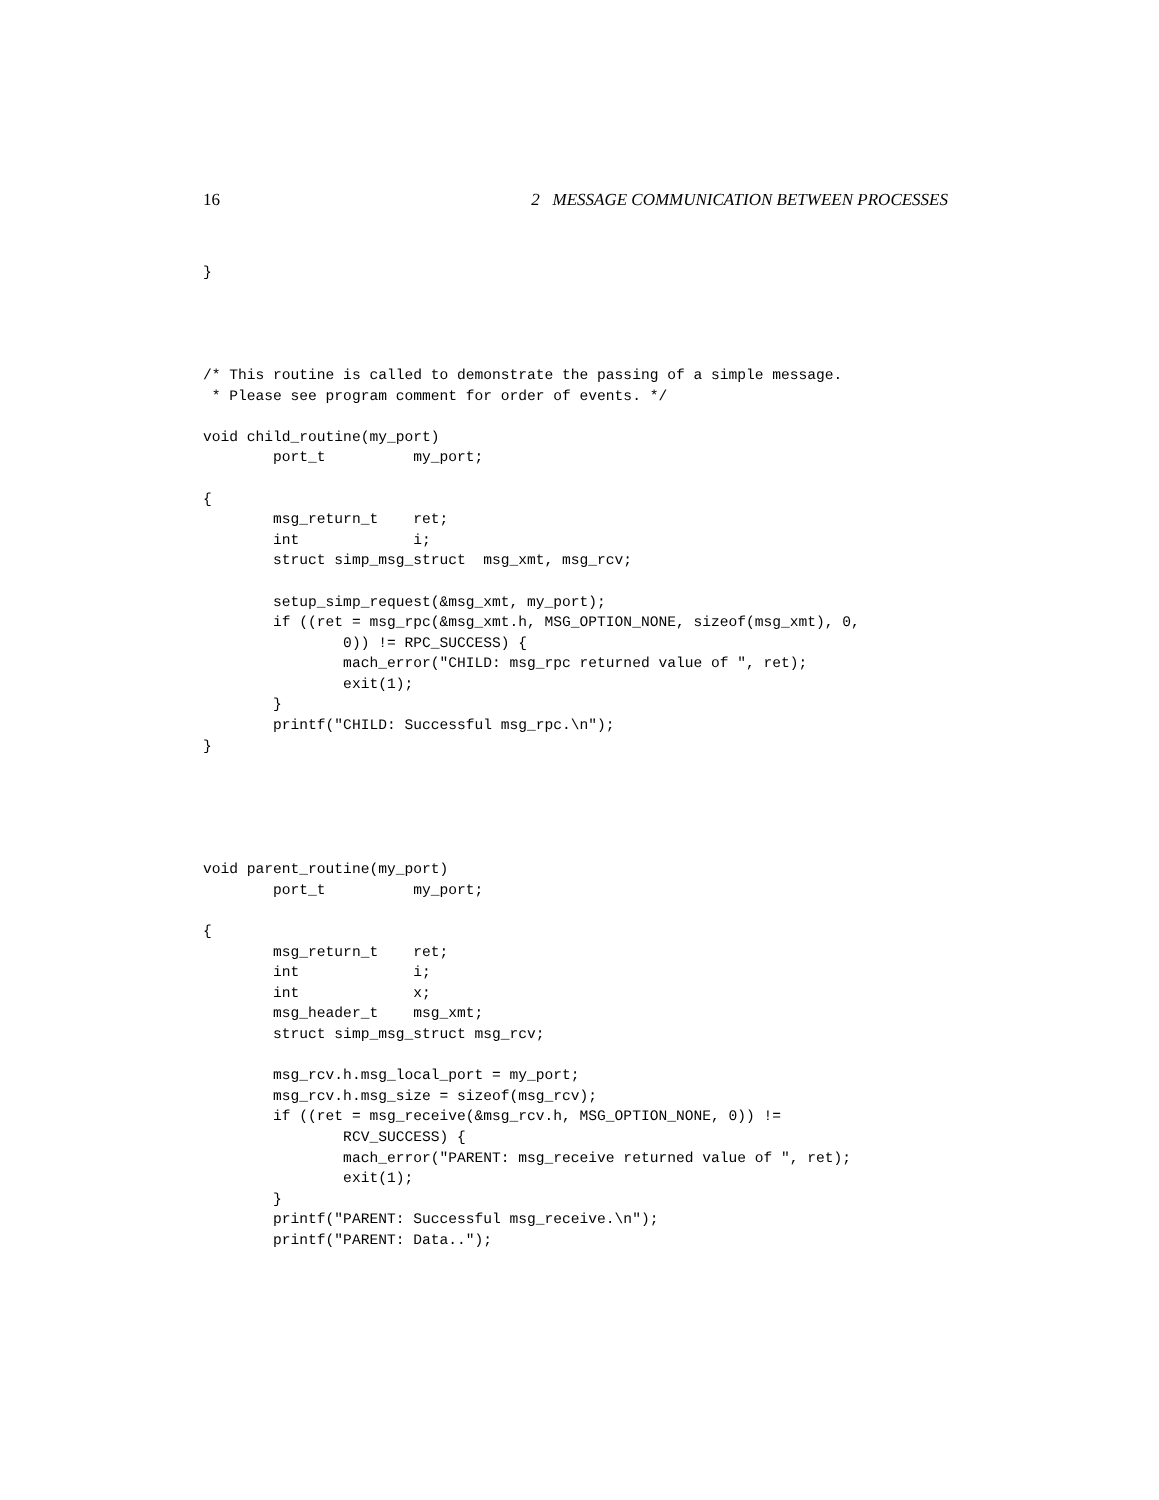16 2 MESSAGE COMMUNICATION BETWEEN PROCESSES
}




/* This routine is called to demonstrate the passing of a simple message.
 * Please see program comment for order of events. */

void child_routine(my_port)
        port_t          my_port;

{
        msg_return_t    ret;
        int             i;
        struct simp_msg_struct  msg_xmt, msg_rcv;

        setup_simp_request(&msg_xmt, my_port);
        if ((ret = msg_rpc(&msg_xmt.h, MSG_OPTION_NONE, sizeof(msg_xmt), 0,
                0)) != RPC_SUCCESS) {
                mach_error("CHILD: msg_rpc returned value of ", ret);
                exit(1);
        }
        printf("CHILD: Successful msg_rpc.\n");
}





void parent_routine(my_port)
        port_t          my_port;

{
        msg_return_t    ret;
        int             i;
        int             x;
        msg_header_t    msg_xmt;
        struct simp_msg_struct msg_rcv;

        msg_rcv.h.msg_local_port = my_port;
        msg_rcv.h.msg_size = sizeof(msg_rcv);
        if ((ret = msg_receive(&msg_rcv.h, MSG_OPTION_NONE, 0)) !=
                RCV_SUCCESS) {
                mach_error("PARENT: msg_receive returned value of ", ret);
                exit(1);
        }
        printf("PARENT: Successful msg_receive.\n");
        printf("PARENT: Data..");